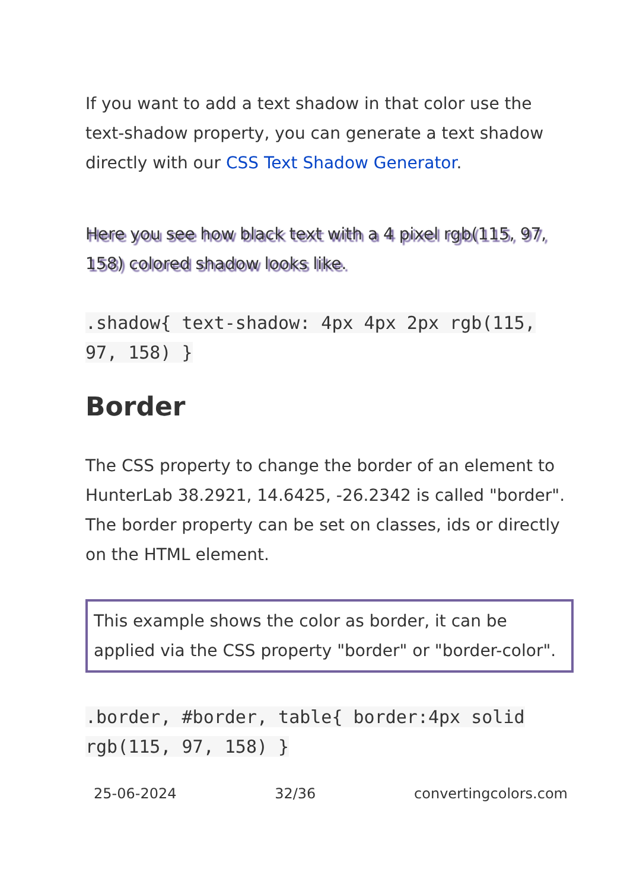If you want to add a text shadow in that color use the text-shadow property, you can generate a text shadow directly with our CSS Text Shadow Generator.
Here you see how black text with a 4 pixel rgb(115, 97, 158) colored shadow looks like.
.shadow{ text-shadow: 4px 4px 2px rgb(115, 97, 158) }
Border
The CSS property to change the border of an element to HunterLab 38.2921, 14.6425, -26.2342 is called "border". The border property can be set on classes, ids or directly on the HTML element.
This example shows the color as border, it can be applied via the CSS property "border" or "border-color".
.border, #border, table{ border:4px solid rgb(115, 97, 158) }
25-06-2024 32/36 convertingcolors.com